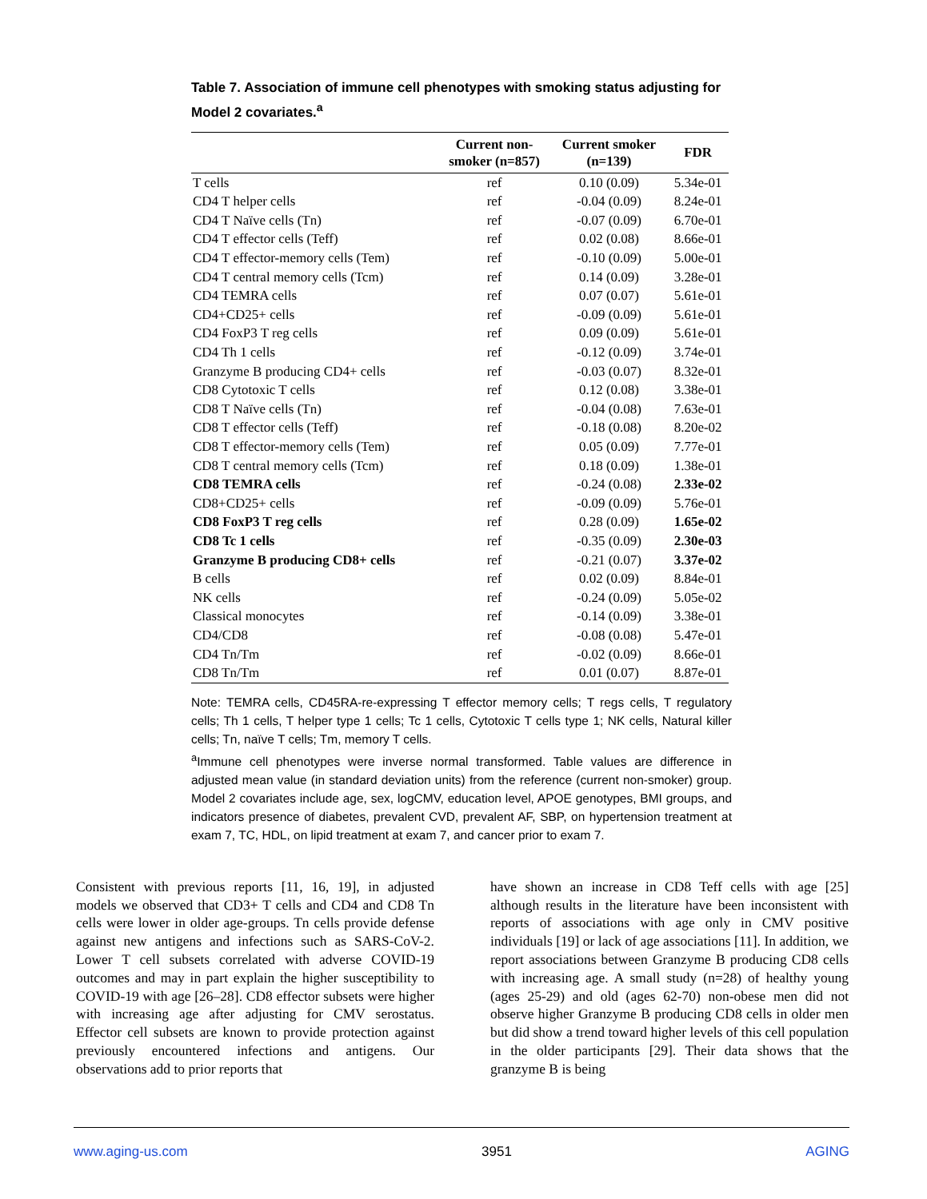Table 7. Association of immune cell phenotypes with smoking status adjusting for Model 2 covariates.<sup>a</sup>
| | Current non- smoker (n=857) | Current smoker (n=139) | FDR |
| --- | --- | --- | --- |
| T cells | ref | 0.10 (0.09) | 5.34e-01 |
| CD4 T helper cells | ref | -0.04 (0.09) | 8.24e-01 |
| CD4 T Naïve cells (Tn) | ref | -0.07 (0.09) | 6.70e-01 |
| CD4 T effector cells (Teff) | ref | 0.02 (0.08) | 8.66e-01 |
| CD4 T effector-memory cells (Tem) | ref | -0.10 (0.09) | 5.00e-01 |
| CD4 T central memory cells (Tcm) | ref | 0.14 (0.09) | 3.28e-01 |
| CD4 TEMRA cells | ref | 0.07 (0.07) | 5.61e-01 |
| CD4+CD25+ cells | ref | -0.09 (0.09) | 5.61e-01 |
| CD4 FoxP3 T reg cells | ref | 0.09 (0.09) | 5.61e-01 |
| CD4 Th 1 cells | ref | -0.12 (0.09) | 3.74e-01 |
| Granzyme B producing CD4+ cells | ref | -0.03 (0.07) | 8.32e-01 |
| CD8 Cytotoxic T cells | ref | 0.12 (0.08) | 3.38e-01 |
| CD8 T Naïve cells (Tn) | ref | -0.04 (0.08) | 7.63e-01 |
| CD8 T effector cells (Teff) | ref | -0.18 (0.08) | 8.20e-02 |
| CD8 T effector-memory cells (Tem) | ref | 0.05 (0.09) | 7.77e-01 |
| CD8 T central memory cells (Tcm) | ref | 0.18 (0.09) | 1.38e-01 |
| CD8 TEMRA cells | ref | -0.24 (0.08) | 2.33e-02 |
| CD8+CD25+ cells | ref | -0.09 (0.09) | 5.76e-01 |
| CD8 FoxP3 T reg cells | ref | 0.28 (0.09) | 1.65e-02 |
| CD8 Tc 1 cells | ref | -0.35 (0.09) | 2.30e-03 |
| Granzyme B producing CD8+ cells | ref | -0.21 (0.07) | 3.37e-02 |
| B cells | ref | 0.02 (0.09) | 8.84e-01 |
| NK cells | ref | -0.24 (0.09) | 5.05e-02 |
| Classical monocytes | ref | -0.14 (0.09) | 3.38e-01 |
| CD4/CD8 | ref | -0.08 (0.08) | 5.47e-01 |
| CD4 Tn/Tm | ref | -0.02 (0.09) | 8.66e-01 |
| CD8 Tn/Tm | ref | 0.01 (0.07) | 8.87e-01 |
Note: TEMRA cells, CD45RA-re-expressing T effector memory cells; T regs cells, T regulatory cells; Th 1 cells, T helper type 1 cells; Tc 1 cells, Cytotoxic T cells type 1; NK cells, Natural killer cells; Tn, naïve T cells; Tm, memory T cells.
<sup>a</sup> Immune cell phenotypes were inverse normal transformed. Table values are difference in adjusted mean value (in standard deviation units) from the reference (current non-smoker) group. Model 2 covariates include age, sex, logCMV, education level, APOE genotypes, BMI groups, and indicators presence of diabetes, prevalent CVD, prevalent AF, SBP, on hypertension treatment at exam 7, TC, HDL, on lipid treatment at exam 7, and cancer prior to exam 7.
Consistent with previous reports [11, 16, 19], in adjusted models we observed that CD3+ T cells and CD4 and CD8 Tn cells were lower in older age-groups. Tn cells provide defense against new antigens and infections such as SARS-CoV-2. Lower T cell subsets correlated with adverse COVID-19 outcomes and may in part explain the higher susceptibility to COVID-19 with age [26–28]. CD8 effector subsets were higher with increasing age after adjusting for CMV serostatus. Effector cell subsets are known to provide protection against previously encountered infections and antigens. Our observations add to prior reports that
have shown an increase in CD8 Teff cells with age [25] although results in the literature have been inconsistent with reports of associations with age only in CMV positive individuals [19] or lack of age associations [11]. In addition, we report associations between Granzyme B producing CD8 cells with increasing age. A small study (n=28) of healthy young (ages 25-29) and old (ages 62-70) non-obese men did not observe higher Granzyme B producing CD8 cells in older men but did show a trend toward higher levels of this cell population in the older participants [29]. Their data shows that the granzyme B is being
www.aging-us.com 3951 AGING